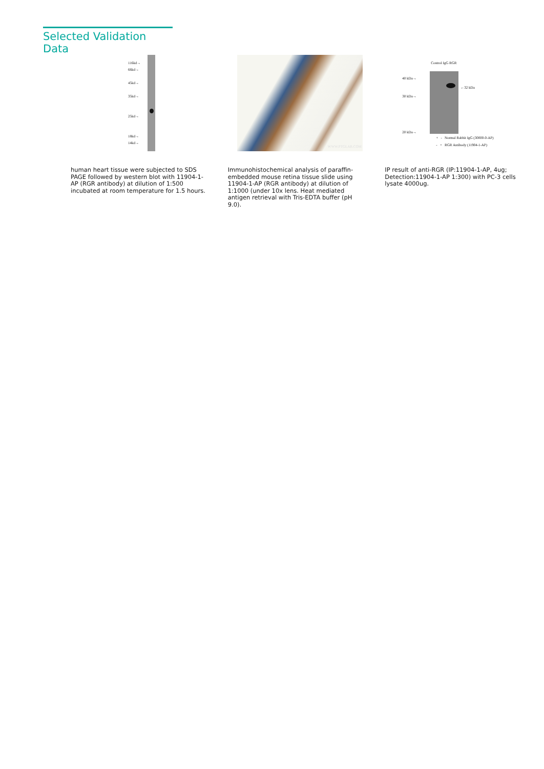Selected Validation Data
116kd→
66kd→
45kd→
35kd→
25kd→
18kd→
14kd→
human heart tissue were subjected to SDS PAGE followed by western blot with 11904-1-AP (RGR antibody) at dilution of 1:500 incubated at room temperature for 1.5 hours.
WWW.PTGLAB.COM
Immunohistochemical analysis of paraffin-embedded mouse retina tissue slide using 11904-1-AP (RGR antibody) at dilution of 1:1000 (under 10x lens. Heat mediated antigen retrieval with Tris-EDTA buffer (pH 9.0).
Control IgG RGR
40 kDa→
30 kDa→
20 kDa→
←32 kDa
+ - Normal Rabbit IgG (30000-0-AP)
- + RGR Antibody (11904-1-AP)
IP result of anti-RGR (IP:11904-1-AP, 4ug; Detection:11904-1-AP 1:300) with PC-3 cells lysate 4000ug.